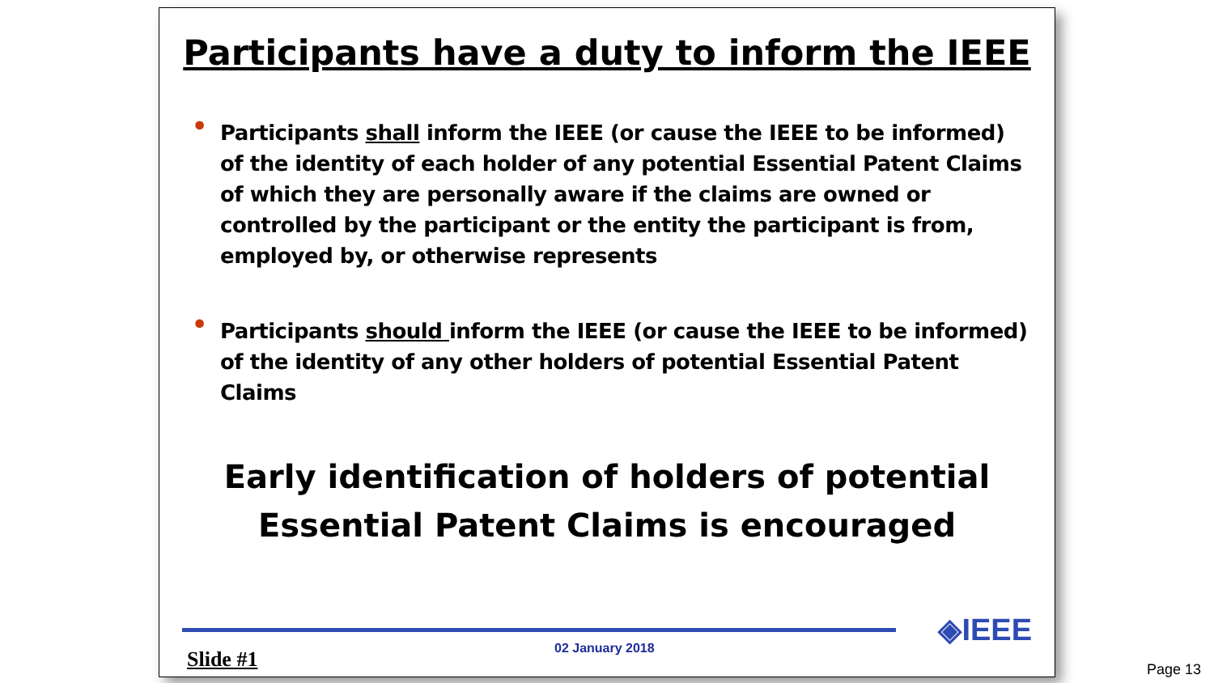Participants have a duty to inform the IEEE
• Participants shall inform the IEEE (or cause the IEEE to be informed) of the identity of each holder of any potential Essential Patent Claims of which they are personally aware if the claims are owned or controlled by the participant or the entity the participant is from, employed by, or otherwise represents
• Participants should inform the IEEE (or cause the IEEE to be informed) of the identity of any other holders of potential Essential Patent Claims
Early identification of holders of potential
Essential Patent Claims is encouraged
Slide #1 02 January 2018 ◈IEEE
Page 13